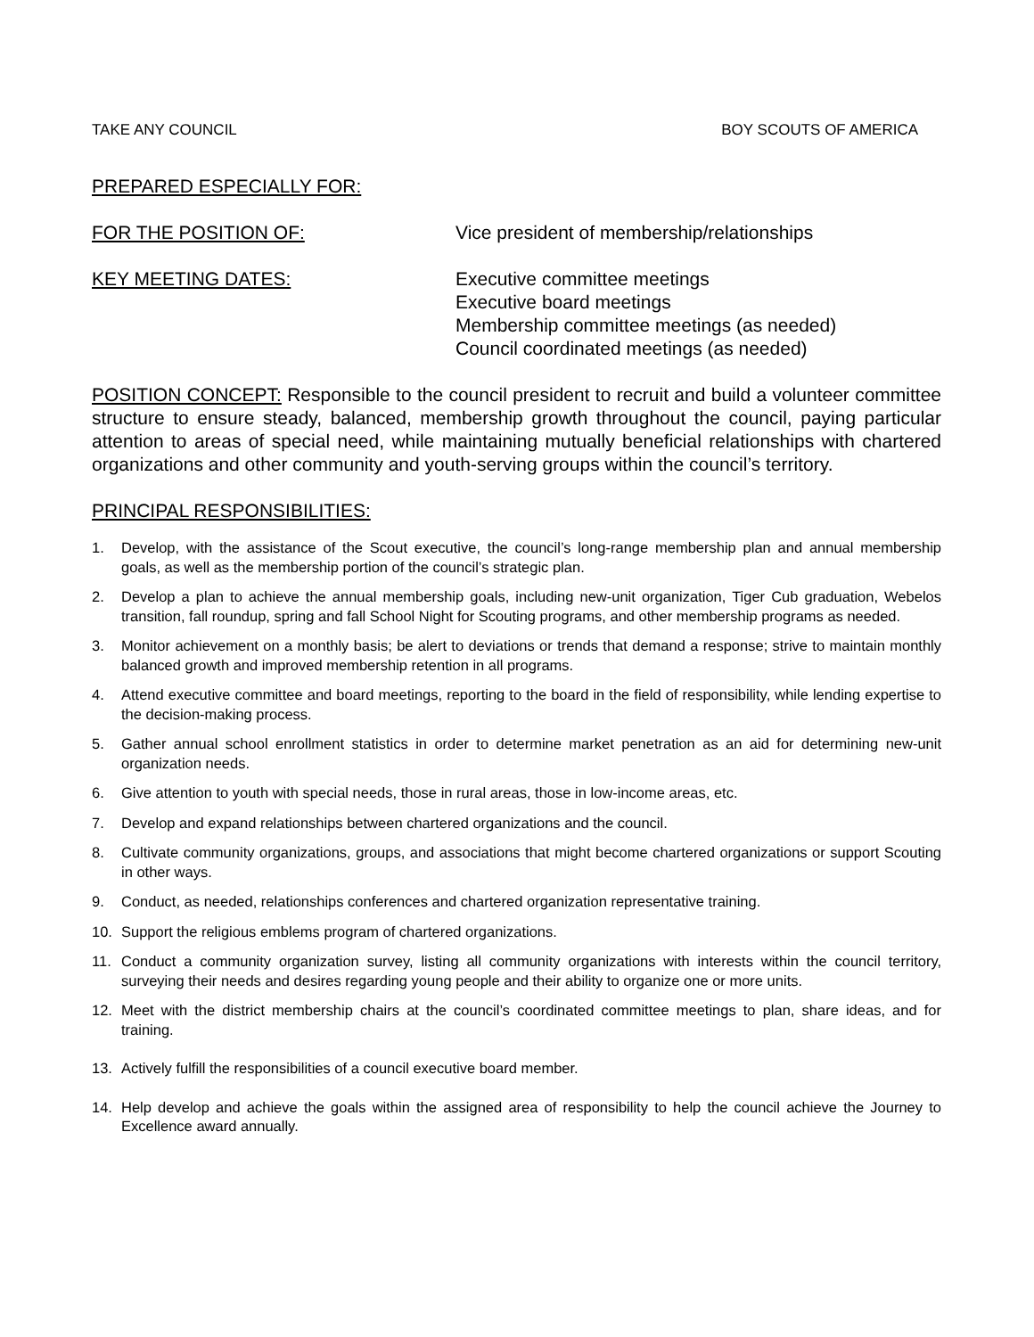TAKE ANY COUNCIL BOY SCOUTS OF AMERICA
PREPARED ESPECIALLY FOR:
FOR THE POSITION OF: Vice president of membership/relationships
KEY MEETING DATES: Executive committee meetings
Executive board meetings
Membership committee meetings (as needed)
Council coordinated meetings (as needed)
POSITION CONCEPT: Responsible to the council president to recruit and build a volunteer committee structure to ensure steady, balanced, membership growth throughout the council, paying particular attention to areas of special need, while maintaining mutually beneficial relationships with chartered organizations and other community and youth-serving groups within the council’s territory.
PRINCIPAL RESPONSIBILITIES:
1. Develop, with the assistance of the Scout executive, the council’s long-range membership plan and annual membership goals, as well as the membership portion of the council’s strategic plan.
2. Develop a plan to achieve the annual membership goals, including new-unit organization, Tiger Cub graduation, Webelos transition, fall roundup, spring and fall School Night for Scouting programs, and other membership programs as needed.
3. Monitor achievement on a monthly basis; be alert to deviations or trends that demand a response; strive to maintain monthly balanced growth and improved membership retention in all programs.
4. Attend executive committee and board meetings, reporting to the board in the field of responsibility, while lending expertise to the decision-making process.
5. Gather annual school enrollment statistics in order to determine market penetration as an aid for determining new-unit organization needs.
6. Give attention to youth with special needs, those in rural areas, those in low-income areas, etc.
7. Develop and expand relationships between chartered organizations and the council.
8. Cultivate community organizations, groups, and associations that might become chartered organizations or support Scouting in other ways.
9. Conduct, as needed, relationships conferences and chartered organization representative training.
10. Support the religious emblems program of chartered organizations.
11. Conduct a community organization survey, listing all community organizations with interests within the council territory, surveying their needs and desires regarding young people and their ability to organize one or more units.
12. Meet with the district membership chairs at the council’s coordinated committee meetings to plan, share ideas, and for training.
13. Actively fulfill the responsibilities of a council executive board member.
14. Help develop and achieve the goals within the assigned area of responsibility to help the council achieve the Journey to Excellence award annually.